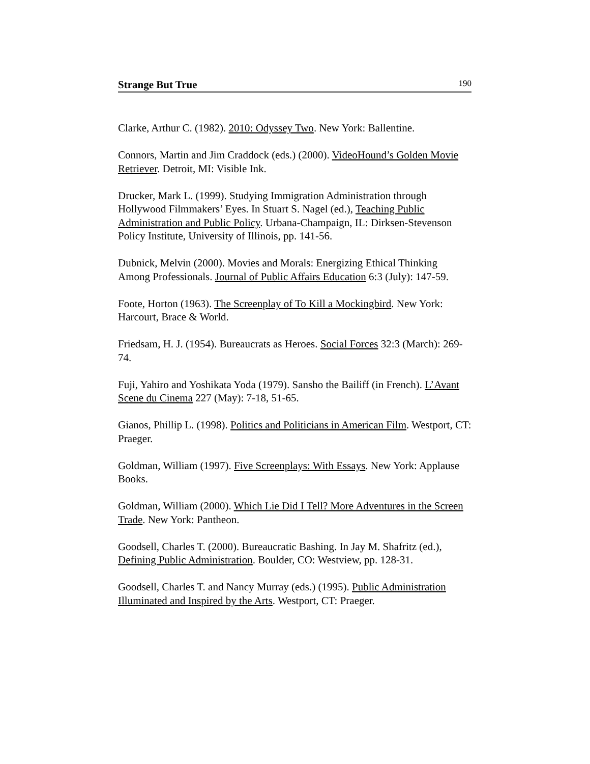Strange But True 190
Clarke, Arthur C. (1982). 2010: Odyssey Two. New York: Ballentine.
Connors, Martin and Jim Craddock (eds.) (2000). VideoHound’s Golden Movie Retriever. Detroit, MI: Visible Ink.
Drucker, Mark L. (1999). Studying Immigration Administration through Hollywood Filmmakers’ Eyes. In Stuart S. Nagel (ed.), Teaching Public Administration and Public Policy. Urbana-Champaign, IL: Dirksen-Stevenson Policy Institute, University of Illinois, pp. 141-56.
Dubnick, Melvin (2000). Movies and Morals: Energizing Ethical Thinking Among Professionals. Journal of Public Affairs Education 6:3 (July): 147-59.
Foote, Horton (1963). The Screenplay of To Kill a Mockingbird. New York: Harcourt, Brace & World.
Friedsam, H. J. (1954). Bureaucrats as Heroes. Social Forces 32:3 (March): 269-74.
Fuji, Yahiro and Yoshikata Yoda (1979). Sansho the Bailiff (in French). L’Avant Scene du Cinema 227 (May): 7-18, 51-65.
Gianos, Phillip L. (1998). Politics and Politicians in American Film. Westport, CT: Praeger.
Goldman, William (1997). Five Screenplays: With Essays. New York: Applause Books.
Goldman, William (2000). Which Lie Did I Tell? More Adventures in the Screen Trade. New York: Pantheon.
Goodsell, Charles T. (2000). Bureaucratic Bashing. In Jay M. Shafritz (ed.), Defining Public Administration. Boulder, CO: Westview, pp. 128-31.
Goodsell, Charles T. and Nancy Murray (eds.) (1995). Public Administration Illuminated and Inspired by the Arts. Westport, CT: Praeger.